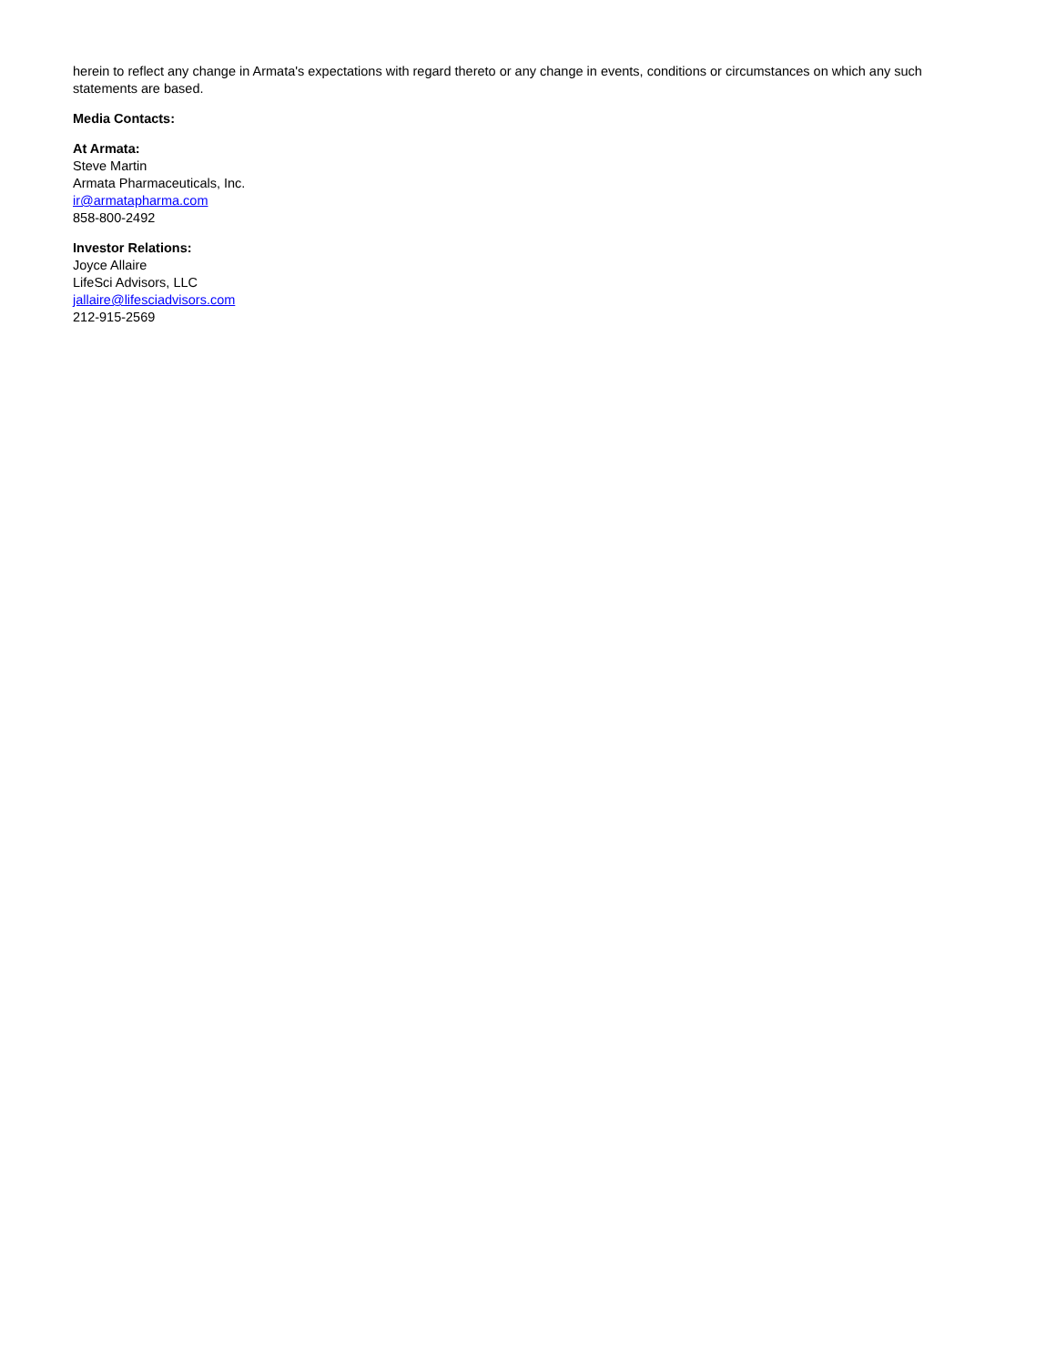herein to reflect any change in Armata's expectations with regard thereto or any change in events, conditions or circumstances on which any such statements are based.
Media Contacts:
At Armata:
Steve Martin
Armata Pharmaceuticals, Inc.
ir@armatapharma.com
858-800-2492
Investor Relations:
Joyce Allaire
LifeSci Advisors, LLC
jallaire@lifesciadvisors.com
212-915-2569